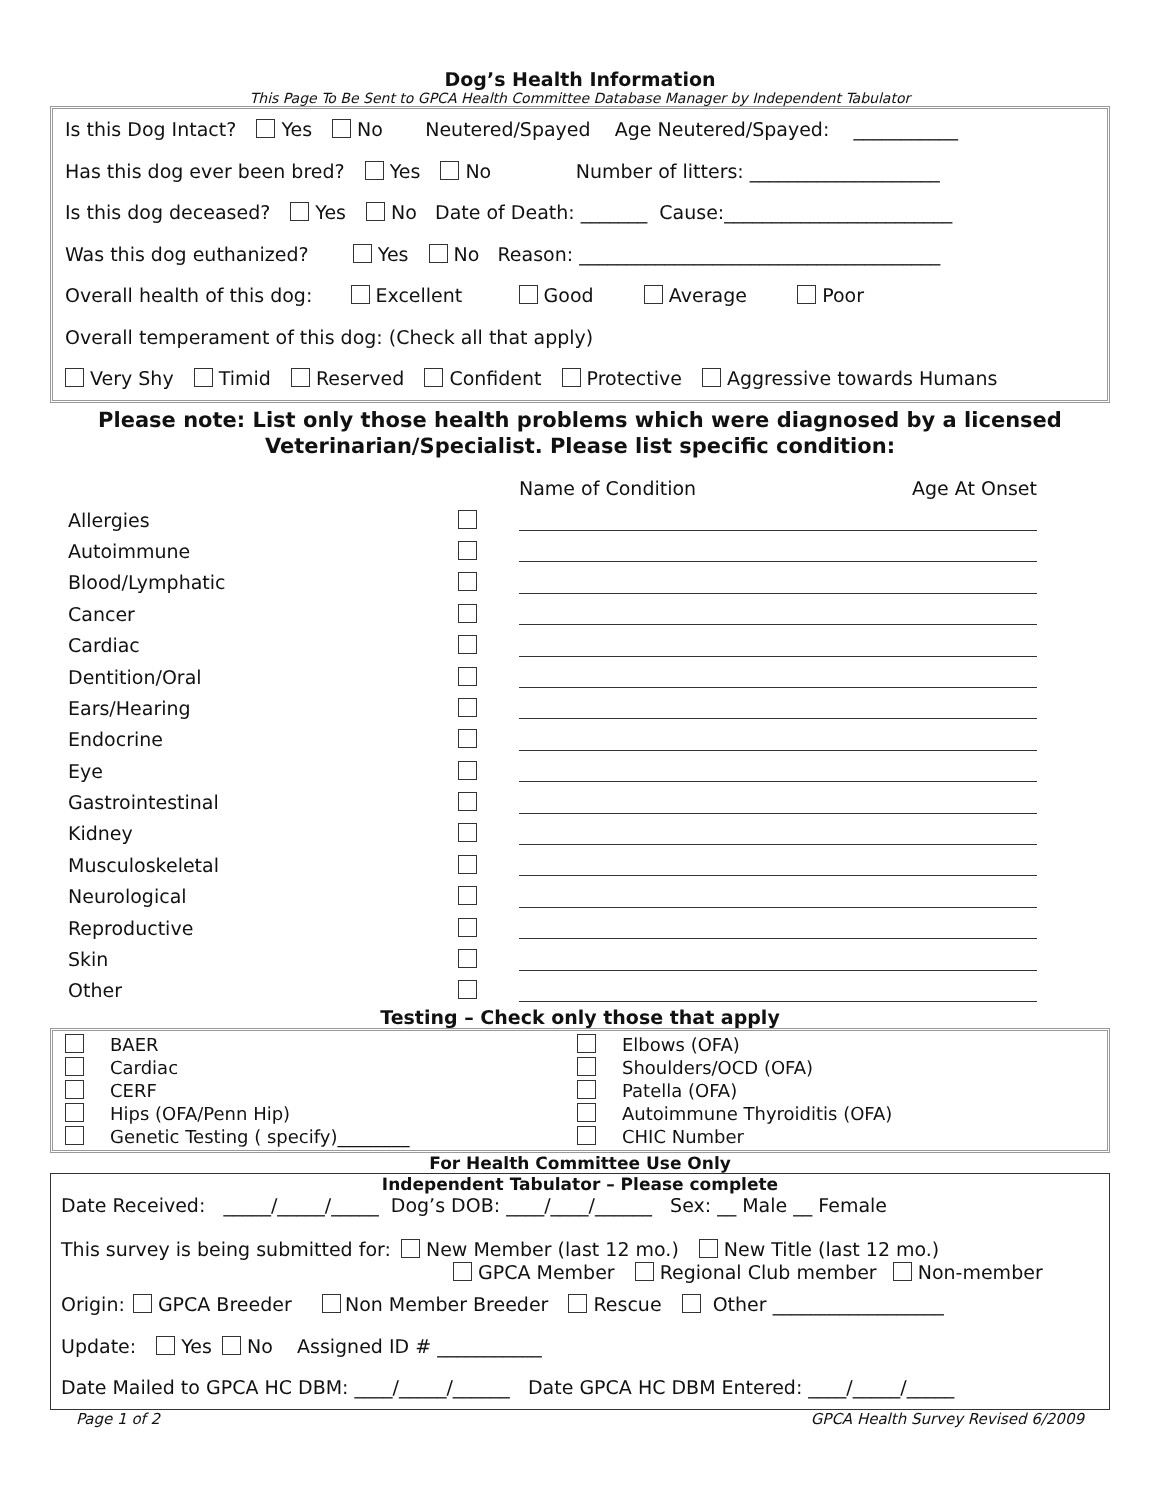Dog’s Health Information
This Page To Be Sent to GPCA Health Committee Database Manager by Independent Tabulator
Is this Dog Intact? Yes No Neutered/Spayed Age Neutered/Spayed: ___________
Has this dog ever been bred? Yes No Number of litters: ____________________
Is this dog deceased? Yes No Date of Death: _______ Cause:________________________
Was this dog euthanized? Yes No Reason: ______________________________________
Overall health of this dog: Excellent Good Average Poor
Overall temperament of this dog: (Check all that apply)
Very Shy Timid Reserved Confident Protective Aggressive towards Humans
Please note: List only those health problems which were diagnosed by a licensed
Veterinarian/Specialist. Please list specific condition:
| | | Name of Condition Age At Onset |
| Allergies | | |
| Autoimmune | | |
| Blood/Lymphatic | | |
| Cancer | | |
| Cardiac | | |
| Dentition/Oral | | |
| Ears/Hearing | | |
| Endocrine | | |
| Eye | | |
| Gastrointestinal | | |
| Kidney | | |
| Musculoskeletal | | |
| Neurological | | |
| Reproductive | | |
| Skin | | |
| Other | | |
Testing – Check only those that apply
| BAER | Elbows (OFA) |
| Cardiac | Shoulders/OCD (OFA) |
| CERF | Patella (OFA) |
| Hips (OFA/Penn Hip) | Autoimmune Thyroiditis (OFA) |
| Genetic Testing ( specify)________ | CHIC Number |
For Health Committee Use Only
Independent Tabulator – Please complete
Date Received: _____/_____/_____ Dog’s DOB: ____/____/______ Sex: __ Male __ Female
This survey is being submitted for: New Member (last 12 mo.) New Title (last 12 mo.)
GPCA Member Regional Club member Non-member
Origin: GPCA Breeder Non Member Breeder Rescue Other __________________
Update: Yes No Assigned ID # ___________
Date Mailed to GPCA HC DBM: ____/_____/______ Date GPCA HC DBM Entered: ____/_____/_____
Page 1 of 2 GPCA Health Survey Revised 6/2009